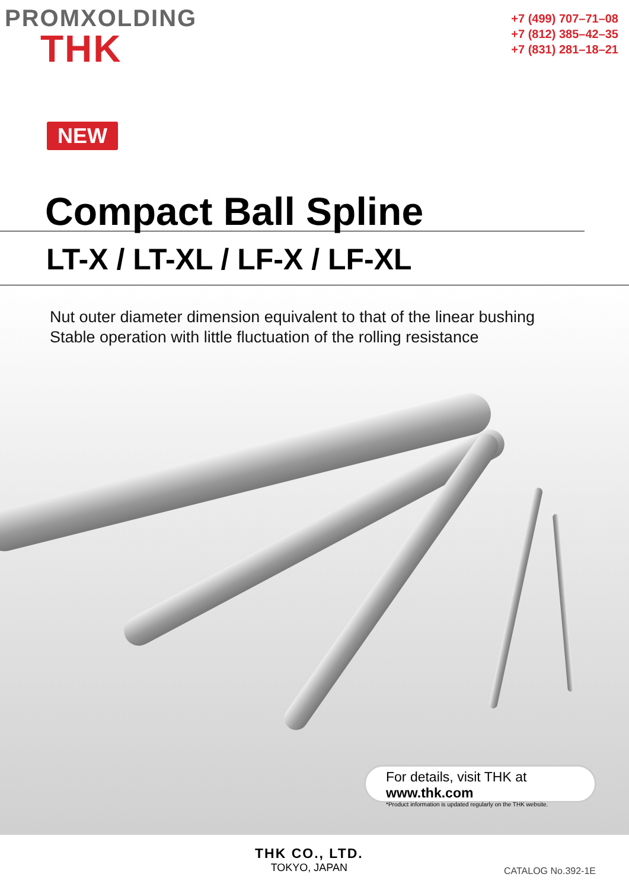PROMXOLDING
THK
+7 (499) 707–71–08
+7 (812) 385–42–35
+7 (831) 281–18–21
NEW
Compact Ball Spline
LT-X / LT-XL / LF-X / LF-XL
Nut outer diameter dimension equivalent to that of the linear bushing
Stable operation with little fluctuation of the rolling resistance
For details, visit THK at www.thk.com
*Product information is updated regularly on the THK website.
THK CO., LTD.
TOKYO, JAPAN
CATALOG No.392-1E